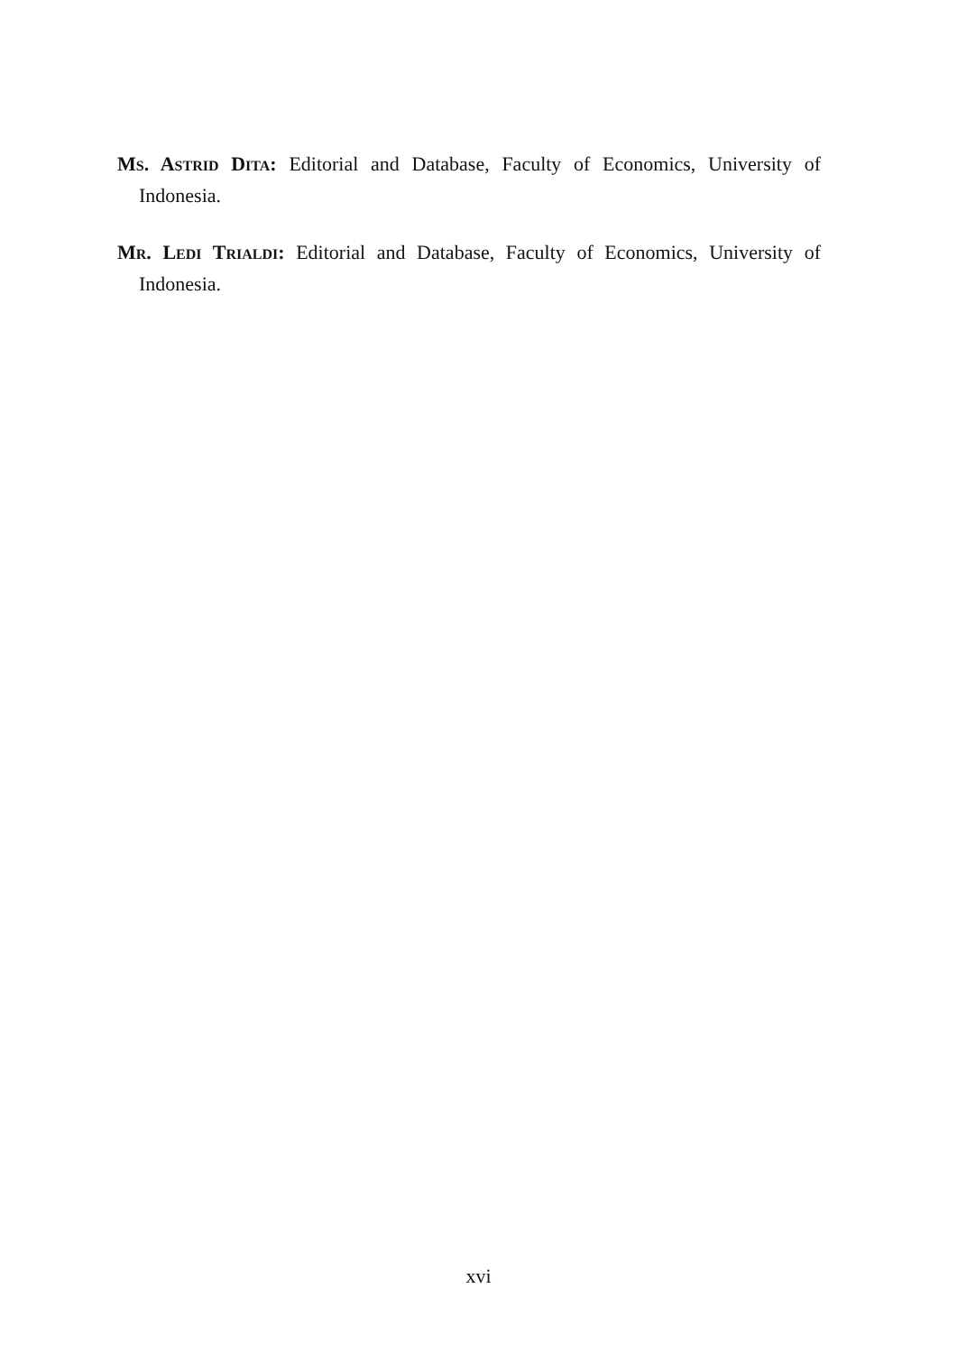MS. ASTRID DITA: Editorial and Database, Faculty of Economics, University of Indonesia.
MR. LEDI TRIALDI: Editorial and Database, Faculty of Economics, University of Indonesia.
xvi